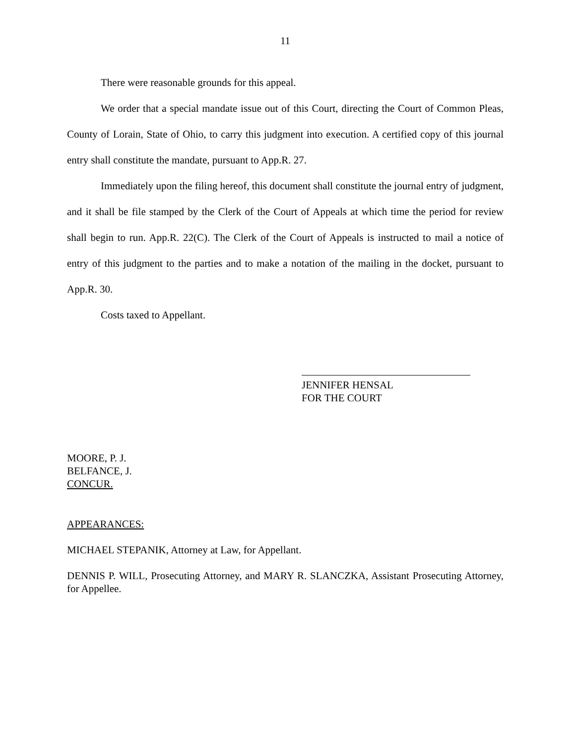11
There were reasonable grounds for this appeal.
We order that a special mandate issue out of this Court, directing the Court of Common Pleas, County of Lorain, State of Ohio, to carry this judgment into execution. A certified copy of this journal entry shall constitute the mandate, pursuant to App.R. 27.
Immediately upon the filing hereof, this document shall constitute the journal entry of judgment, and it shall be file stamped by the Clerk of the Court of Appeals at which time the period for review shall begin to run. App.R. 22(C). The Clerk of the Court of Appeals is instructed to mail a notice of entry of this judgment to the parties and to make a notation of the mailing in the docket, pursuant to App.R. 30.
Costs taxed to Appellant.
JENNIFER HENSAL
FOR THE COURT
MOORE, P. J.
BELFANCE, J.
CONCUR.
APPEARANCES:
MICHAEL STEPANIK, Attorney at Law, for Appellant.
DENNIS P. WILL, Prosecuting Attorney, and MARY R. SLANCZKA, Assistant Prosecuting Attorney, for Appellee.